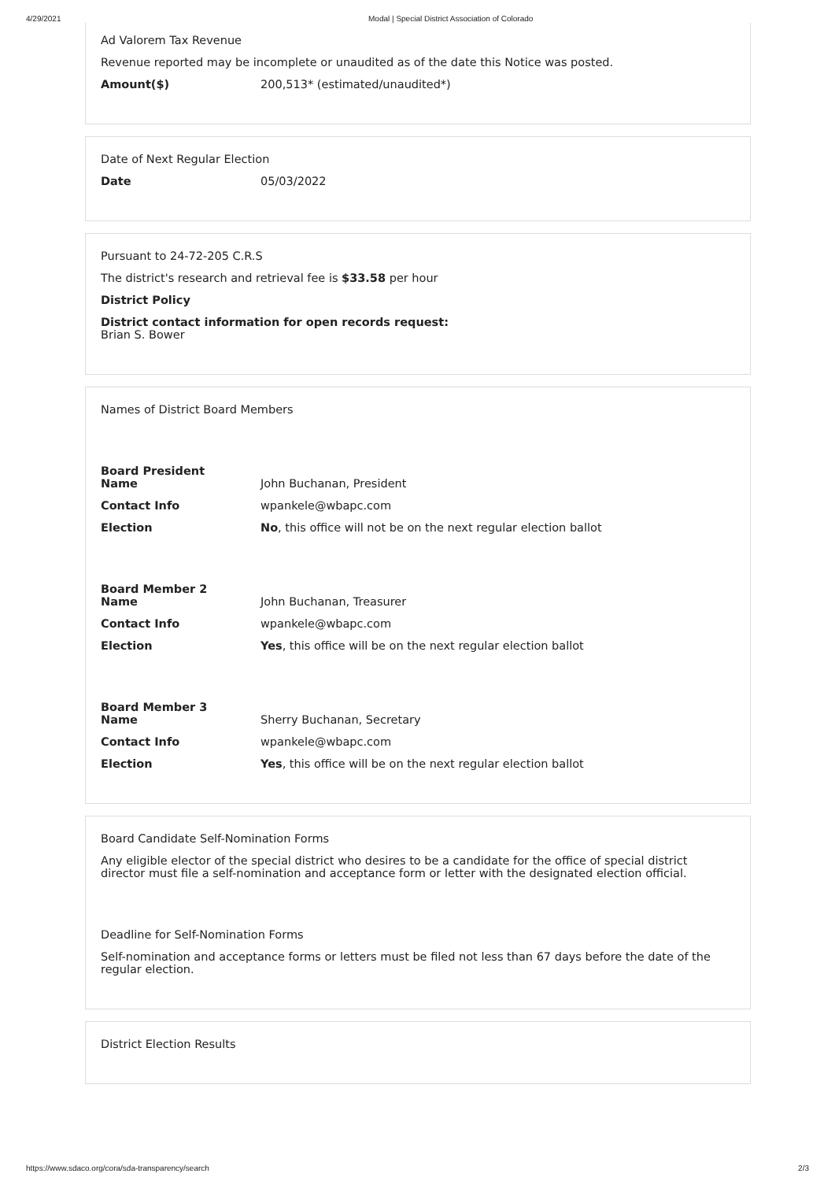4/29/2021 Modal | Special District Association of Colorado
Ad Valorem Tax Revenue
Revenue reported may be incomplete or unaudited as of the date this Notice was posted.
Amount($) 200,513* (estimated/unaudited*)
Date of Next Regular Election
Date 05/03/2022
Pursuant to 24-72-205 C.R.S
The district's research and retrieval fee is $33.58 per hour
District Policy
District contact information for open records request:
Brian S. Bower
Names of District Board Members
Board President
Name John Buchanan, President
Contact Info wpankele@wbapc.com
Election No, this office will not be on the next regular election ballot
Board Member 2
Name John Buchanan, Treasurer
Contact Info wpankele@wbapc.com
Election Yes, this office will be on the next regular election ballot
Board Member 3
Name Sherry Buchanan, Secretary
Contact Info wpankele@wbapc.com
Election Yes, this office will be on the next regular election ballot
Board Candidate Self-Nomination Forms
Any eligible elector of the special district who desires to be a candidate for the office of special district director must file a self-nomination and acceptance form or letter with the designated election official.
Deadline for Self-Nomination Forms
Self-nomination and acceptance forms or letters must be filed not less than 67 days before the date of the regular election.
District Election Results
https://www.sdaco.org/cora/sda-transparency/search 2/3